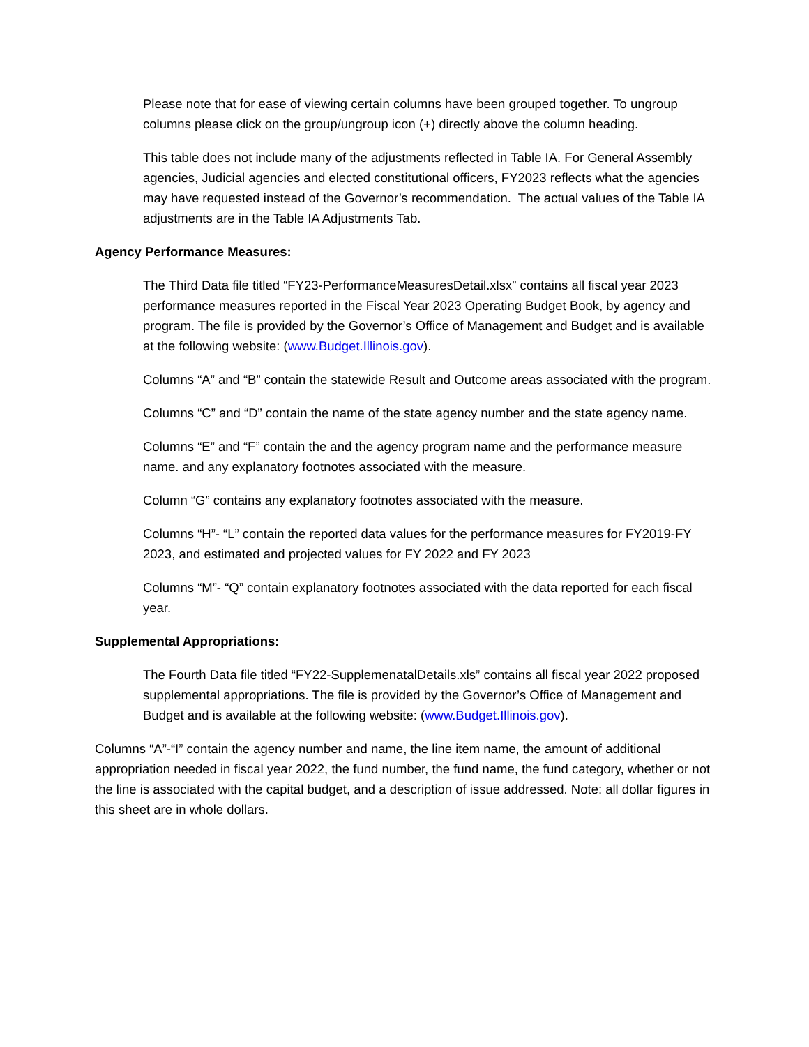Please note that for ease of viewing certain columns have been grouped together. To ungroup columns please click on the group/ungroup icon (+) directly above the column heading.
This table does not include many of the adjustments reflected in Table IA. For General Assembly agencies, Judicial agencies and elected constitutional officers, FY2023 reflects what the agencies may have requested instead of the Governor’s recommendation. The actual values of the Table IA adjustments are in the Table IA Adjustments Tab.
Agency Performance Measures:
The Third Data file titled “FY23-PerformanceMeasuresDetail.xlsx” contains all fiscal year 2023 performance measures reported in the Fiscal Year 2023 Operating Budget Book, by agency and program. The file is provided by the Governor’s Office of Management and Budget and is available at the following website: (www.Budget.Illinois.gov).
Columns “A” and “B” contain the statewide Result and Outcome areas associated with the program.
Columns “C” and “D” contain the name of the state agency number and the state agency name.
Columns “E” and “F” contain the and the agency program name and the performance measure name. and any explanatory footnotes associated with the measure.
Column “G” contains any explanatory footnotes associated with the measure.
Columns “H”- “L” contain the reported data values for the performance measures for FY2019-FY 2023, and estimated and projected values for FY 2022 and FY 2023
Columns “M”- “Q” contain explanatory footnotes associated with the data reported for each fiscal year.
Supplemental Appropriations:
The Fourth Data file titled “FY22-SupplemenatalDetails.xls” contains all fiscal year 2022 proposed supplemental appropriations. The file is provided by the Governor’s Office of Management and Budget and is available at the following website: (www.Budget.Illinois.gov).
Columns “A”-“I” contain the agency number and name, the line item name, the amount of additional appropriation needed in fiscal year 2022, the fund number, the fund name, the fund category, whether or not the line is associated with the capital budget, and a description of issue addressed. Note: all dollar figures in this sheet are in whole dollars.